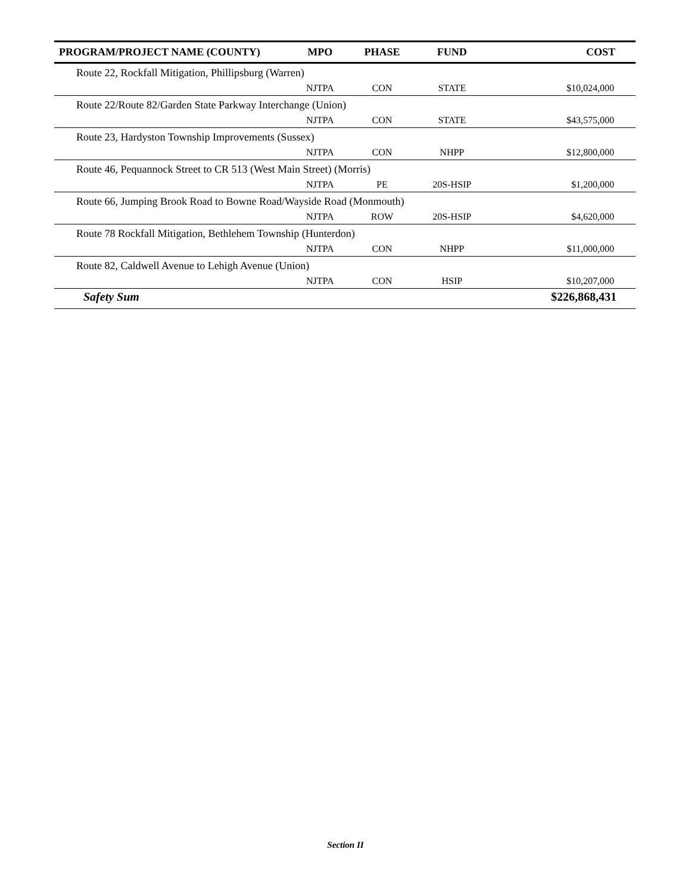| PROGRAM/PROJECT NAME (COUNTY) | MPO | PHASE | FUND | COST |
| --- | --- | --- | --- | --- |
| Route 22, Rockfall Mitigation, Phillipsburg (Warren) | | | | |
| | NJTPA | CON | STATE | $10,024,000 |
| Route 22/Route 82/Garden State Parkway Interchange (Union) | | | | |
| | NJTPA | CON | STATE | $43,575,000 |
| Route 23, Hardyston Township Improvements (Sussex) | | | | |
| | NJTPA | CON | NHPP | $12,800,000 |
| Route 46, Pequannock Street to CR 513 (West Main Street) (Morris) | | | | |
| | NJTPA | PE | 20S-HSIP | $1,200,000 |
| Route 66, Jumping Brook Road to Bowne Road/Wayside Road (Monmouth) | | | | |
| | NJTPA | ROW | 20S-HSIP | $4,620,000 |
| Route 78 Rockfall Mitigation, Bethlehem Township (Hunterdon) | | | | |
| | NJTPA | CON | NHPP | $11,000,000 |
| Route 82, Caldwell Avenue to Lehigh Avenue (Union) | | | | |
| | NJTPA | CON | HSIP | $10,207,000 |
| Safety Sum | | | | $226,868,431 |
Section II